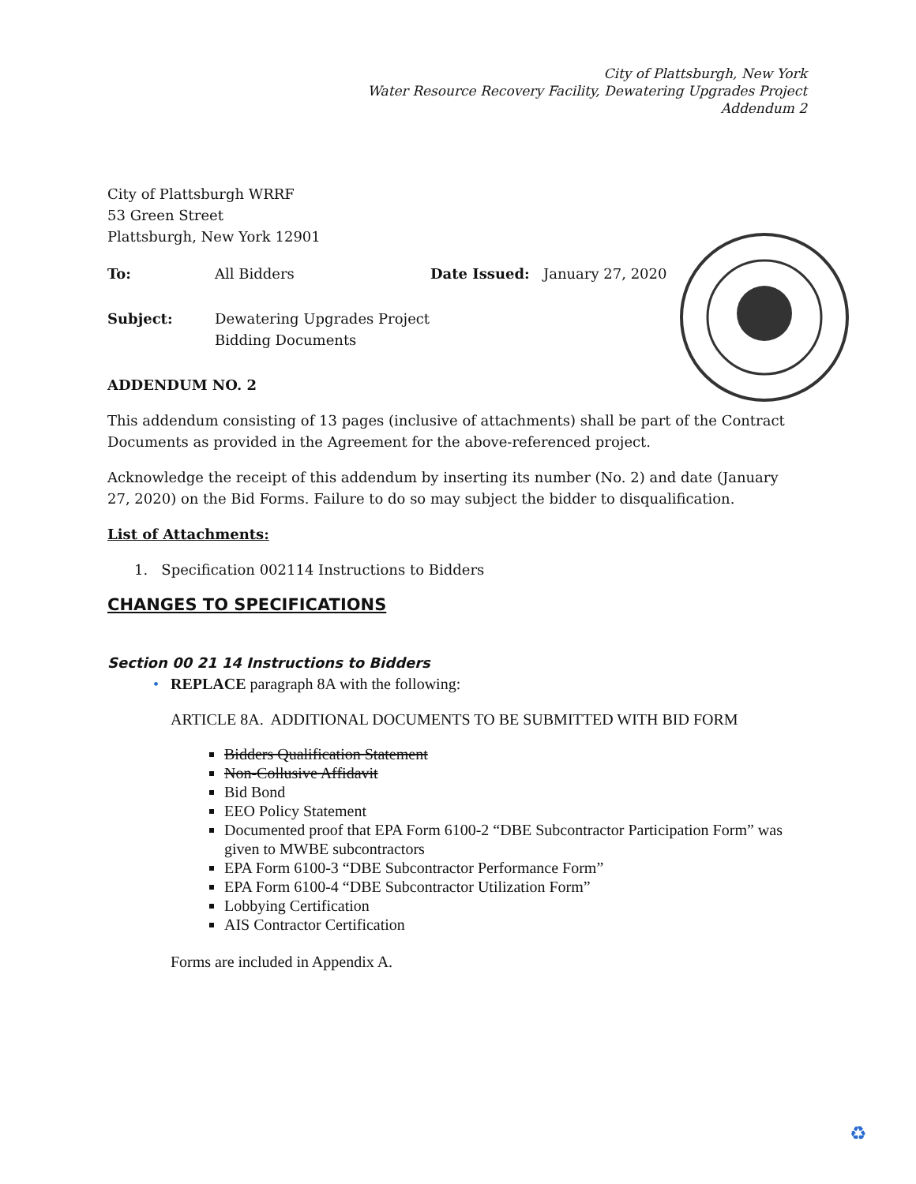City of Plattsburgh, New York
Water Resource Recovery Facility, Dewatering Upgrades Project
Addendum 2
City of Plattsburgh WRRF
53 Green Street
Plattsburgh, New York 12901
To: All Bidders Date Issued: January 27, 2020
Subject: Dewatering Upgrades Project
Bidding Documents
ADDENDUM NO. 2
This addendum consisting of 13 pages (inclusive of attachments) shall be part of the Contract Documents as provided in the Agreement for the above-referenced project.
Acknowledge the receipt of this addendum by inserting its number (No. 2) and date (January 27, 2020) on the Bid Forms. Failure to do so may subject the bidder to disqualification.
List of Attachments:
1. Specification 002114 Instructions to Bidders
CHANGES TO SPECIFICATIONS
Section 00 21 14 Instructions to Bidders
• REPLACE paragraph 8A with the following:
ARTICLE 8A. ADDITIONAL DOCUMENTS TO BE SUBMITTED WITH BID FORM
Bidders Qualification Statement
Non-Collusive Affidavit
Bid Bond
EEO Policy Statement
Documented proof that EPA Form 6100-2 “DBE Subcontractor Participation Form” was given to MWBE subcontractors
EPA Form 6100-3 “DBE Subcontractor Performance Form”
EPA Form 6100-4 “DBE Subcontractor Utilization Form”
Lobbying Certification
AIS Contractor Certification
Forms are included in Appendix A.
♻